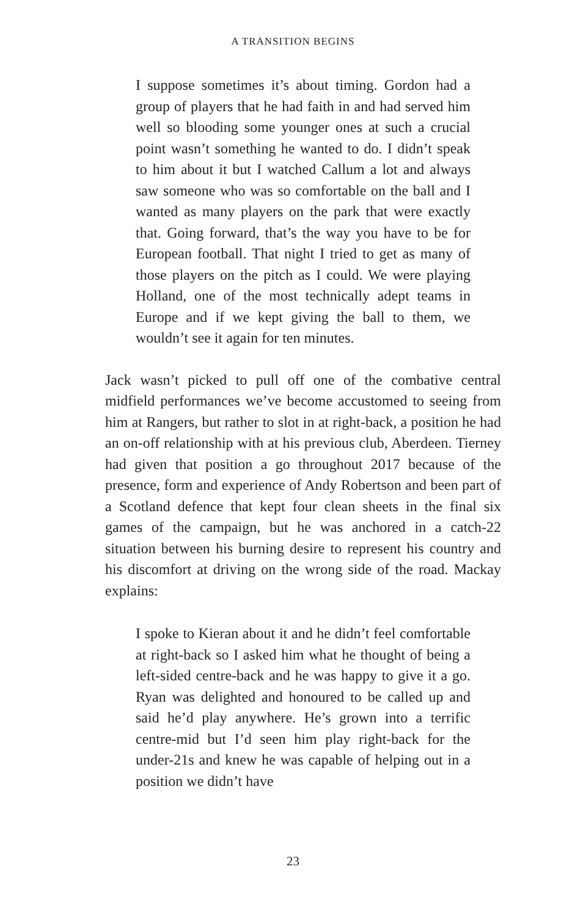A TRANSITION BEGINS
I suppose sometimes it’s about timing. Gordon had a group of players that he had faith in and had served him well so blooding some younger ones at such a crucial point wasn’t something he wanted to do. I didn’t speak to him about it but I watched Callum a lot and always saw someone who was so comfortable on the ball and I wanted as many players on the park that were exactly that. Going forward, that’s the way you have to be for European football. That night I tried to get as many of those players on the pitch as I could. We were playing Holland, one of the most technically adept teams in Europe and if we kept giving the ball to them, we wouldn’t see it again for ten minutes.
Jack wasn’t picked to pull off one of the combative central midfield performances we’ve become accustomed to seeing from him at Rangers, but rather to slot in at right-back, a position he had an on-off relationship with at his previous club, Aberdeen. Tierney had given that position a go throughout 2017 because of the presence, form and experience of Andy Robertson and been part of a Scotland defence that kept four clean sheets in the final six games of the campaign, but he was anchored in a catch-22 situation between his burning desire to represent his country and his discomfort at driving on the wrong side of the road. Mackay explains:
I spoke to Kieran about it and he didn’t feel comfortable at right-back so I asked him what he thought of being a left-sided centre-back and he was happy to give it a go. Ryan was delighted and honoured to be called up and said he’d play anywhere. He’s grown into a terrific centre-mid but I’d seen him play right-back for the under-21s and knew he was capable of helping out in a position we didn’t have
23